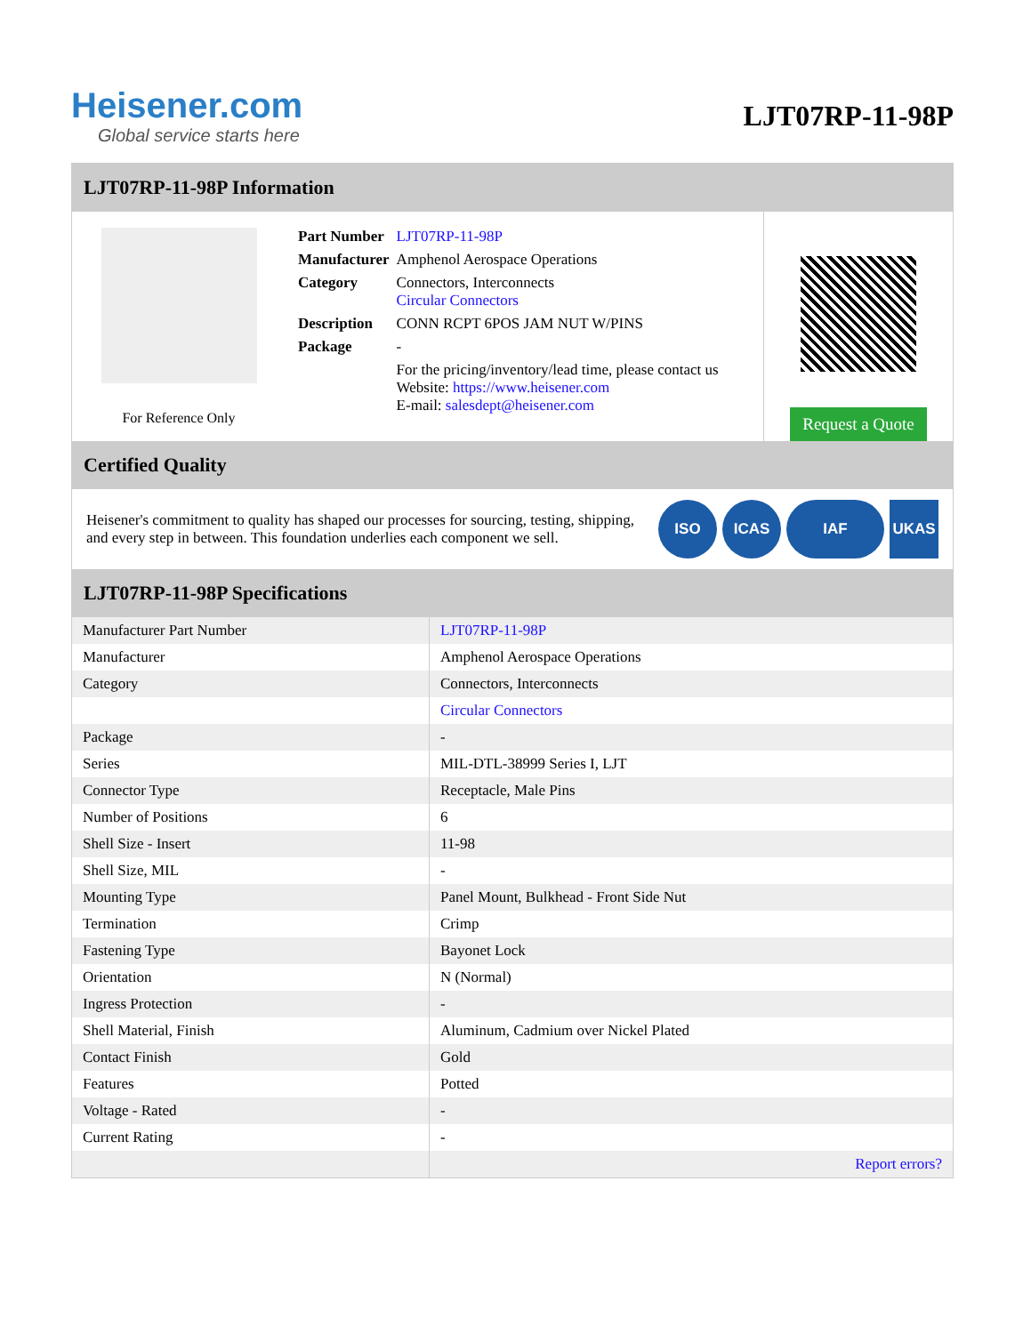Heisener.com
Global service starts here
LJT07RP-11-98P
LJT07RP-11-98P Information
For Reference Only
| Part Number | LJT07RP-11-98P |
| Manufacturer | Amphenol Aerospace Operations |
| Category | Connectors, Interconnects Circular Connectors |
| Description | CONN RCPT 6POS JAM NUT W/PINS |
| Package | - |
| | For the pricing/inventory/lead time, please contact us Website: https://www.heisener.com E-mail: salesdept@heisener.com |
Request a Quote
Certified Quality
Heisener's commitment to quality has shaped our processes for sourcing, testing, shipping, and every step in between. This foundation underlies each component we sell.
ISO ICAS IAF UKAS
LJT07RP-11-98P Specifications
| Manufacturer Part Number | LJT07RP-11-98P |
| Manufacturer | Amphenol Aerospace Operations |
| Category | Connectors, Interconnects |
| | Circular Connectors |
| Package | - |
| Series | MIL-DTL-38999 Series I, LJT |
| Connector Type | Receptacle, Male Pins |
| Number of Positions | 6 |
| Shell Size - Insert | 11-98 |
| Shell Size, MIL | - |
| Mounting Type | Panel Mount, Bulkhead - Front Side Nut |
| Termination | Crimp |
| Fastening Type | Bayonet Lock |
| Orientation | N (Normal) |
| Ingress Protection | - |
| Shell Material, Finish | Aluminum, Cadmium over Nickel Plated |
| Contact Finish | Gold |
| Features | Potted |
| Voltage - Rated | - |
| Current Rating | - |
| | Report errors? |